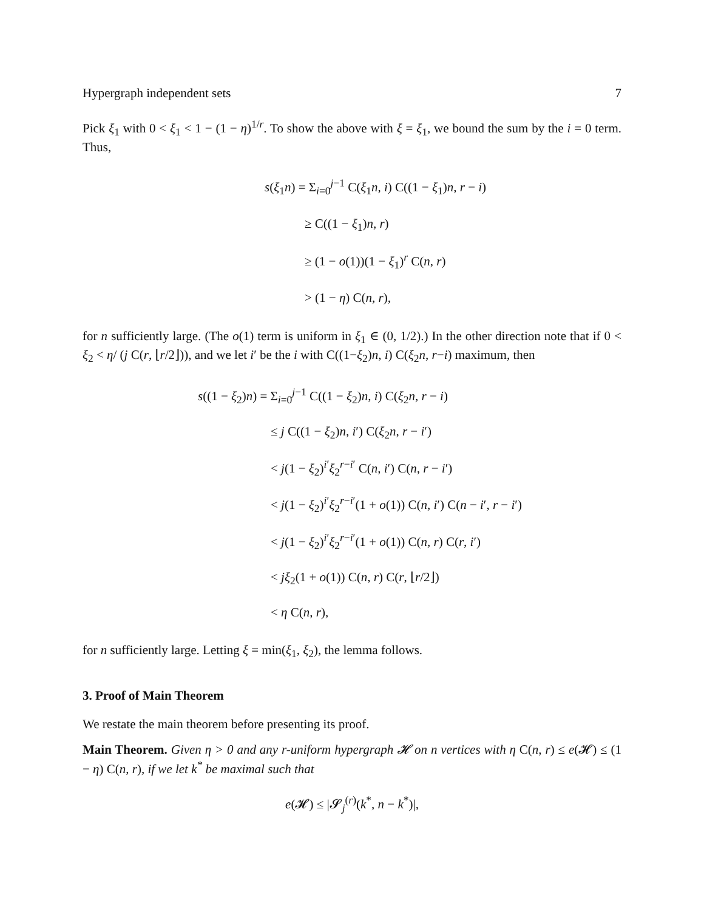Hypergraph independent sets 7
Pick ξ<sub>1</sub> with 0 < ξ<sub>1</sub> < 1 − (1 − η)<sup>1/r</sup>. To show the above with ξ = ξ<sub>1</sub>, we bound the sum by the i = 0 term. Thus,
s(ξ<sub>1</sub>n) = Σ<sub>i=0</sub><sup>j−1</sup> C(ξ<sub>1</sub>n, i) C((1 − ξ<sub>1</sub>)n, r − i)
≥ C((1 − ξ<sub>1</sub>)n, r)
≥ (1 − o(1))(1 − ξ<sub>1</sub>)<sup>r</sup> C(n, r)
> (1 − η) C(n, r),
for n sufficiently large. (The o(1) term is uniform in ξ<sub>1</sub> ∈ (0, 1/2).) In the other direction note that if 0 < ξ<sub>2</sub> < η/ (j C(r, ⌊r/2⌋)), and we let i′ be the i with C((1−ξ<sub>2</sub>)n, i) C(ξ<sub>2</sub>n, r−i) maximum, then
s((1 − ξ<sub>2</sub>)n) = Σ<sub>i=0</sub><sup>j−1</sup> C((1 − ξ<sub>2</sub>)n, i) C(ξ<sub>2</sub>n, r − i)
≤ j C((1 − ξ<sub>2</sub>)n, i′) C(ξ<sub>2</sub>n, r − i′)
< j(1 − ξ<sub>2</sub>)<sup>i′</sup>ξ<sub>2</sub><sup>r−i′</sup> C(n, i′) C(n, r − i′)
< j(1 − ξ<sub>2</sub>)<sup>i′</sup>ξ<sub>2</sub><sup>r−i′</sup>(1 + o(1)) C(n, i′) C(n − i′, r − i′)
< j(1 − ξ<sub>2</sub>)<sup>i′</sup>ξ<sub>2</sub><sup>r−i′</sup>(1 + o(1)) C(n, r) C(r, i′)
< jξ<sub>2</sub>(1 + o(1)) C(n, r) C(r, ⌊r/2⌋)
< η C(n, r),
for n sufficiently large. Letting ξ = min(ξ<sub>1</sub>, ξ<sub>2</sub>), the lemma follows.
3. Proof of Main Theorem
We restate the main theorem before presenting its proof.
Main Theorem. Given η > 0 and any r-uniform hypergraph 𝓗 on n vertices with η C(n, r) ≤ e(𝓗) ≤ (1 − η) C(n, r), if we let k<sup>*</sup> be maximal such that
e(𝓗) ≤ |𝓢<sub>j</sub><sup>(r)</sup>(k<sup>*</sup>, n − k<sup>*</sup>)|,